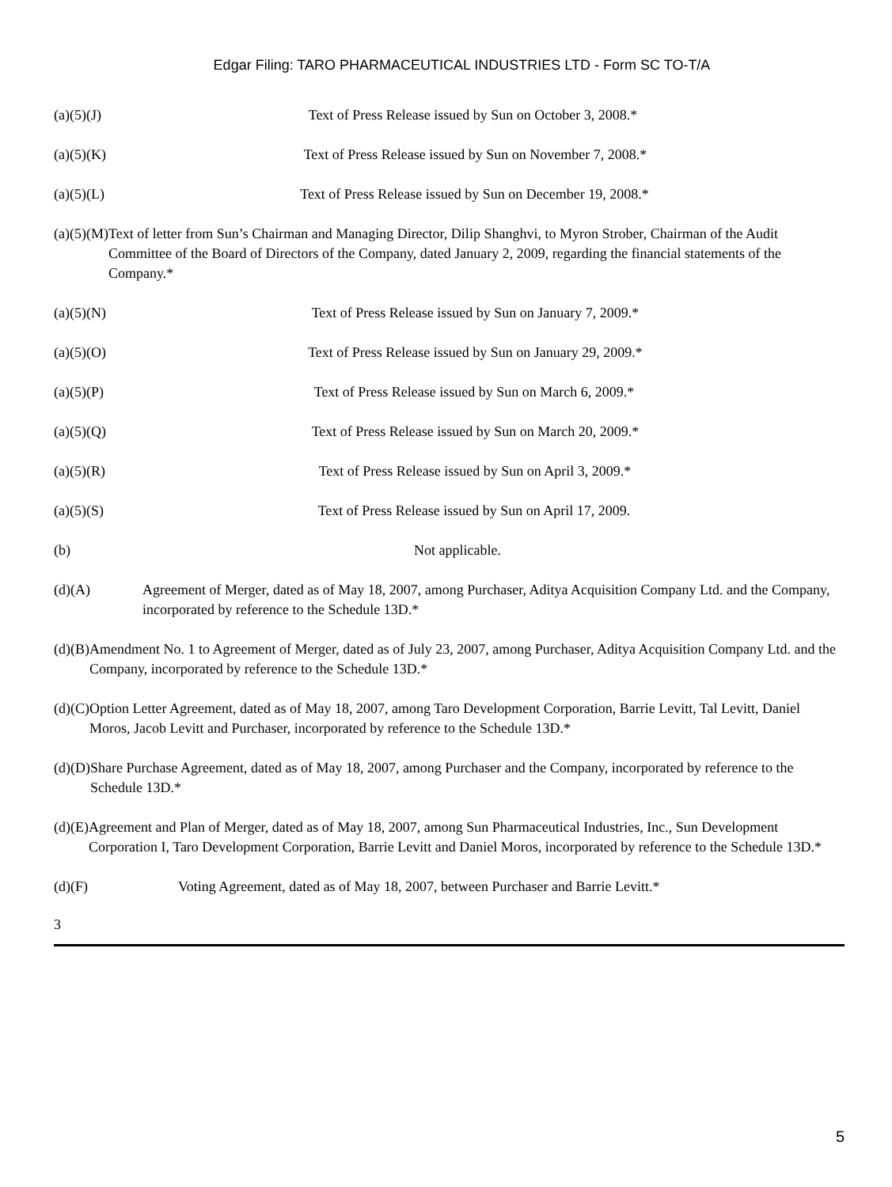Edgar Filing: TARO PHARMACEUTICAL INDUSTRIES LTD - Form SC TO-T/A
(a)(5)(J) Text of Press Release issued by Sun on October 3, 2008.*
(a)(5)(K) Text of Press Release issued by Sun on November 7, 2008.*
(a)(5)(L) Text of Press Release issued by Sun on December 19, 2008.*
(a)(5)(M) Text of letter from Sun’s Chairman and Managing Director, Dilip Shanghvi, to Myron Strober, Chairman of the Audit Committee of the Board of Directors of the Company, dated January 2, 2009, regarding the financial statements of the Company.*
(a)(5)(N) Text of Press Release issued by Sun on January 7, 2009.*
(a)(5)(O) Text of Press Release issued by Sun on January 29, 2009.*
(a)(5)(P) Text of Press Release issued by Sun on March 6, 2009.*
(a)(5)(Q) Text of Press Release issued by Sun on March 20, 2009.*
(a)(5)(R) Text of Press Release issued by Sun on April 3, 2009.*
(a)(5)(S) Text of Press Release issued by Sun on April 17, 2009.
(b) Not applicable.
(d)(A) Agreement of Merger, dated as of May 18, 2007, among Purchaser, Aditya Acquisition Company Ltd. and the Company, incorporated by reference to the Schedule 13D.*
(d)(B) Amendment No. 1 to Agreement of Merger, dated as of July 23, 2007, among Purchaser, Aditya Acquisition Company Ltd. and the Company, incorporated by reference to the Schedule 13D.*
(d)(C) Option Letter Agreement, dated as of May 18, 2007, among Taro Development Corporation, Barrie Levitt, Tal Levitt, Daniel Moros, Jacob Levitt and Purchaser, incorporated by reference to the Schedule 13D.*
(d)(D) Share Purchase Agreement, dated as of May 18, 2007, among Purchaser and the Company, incorporated by reference to the Schedule 13D.*
(d)(E) Agreement and Plan of Merger, dated as of May 18, 2007, among Sun Pharmaceutical Industries, Inc., Sun Development Corporation I, Taro Development Corporation, Barrie Levitt and Daniel Moros, incorporated by reference to the Schedule 13D.*
(d)(F) Voting Agreement, dated as of May 18, 2007, between Purchaser and Barrie Levitt.*
3
5